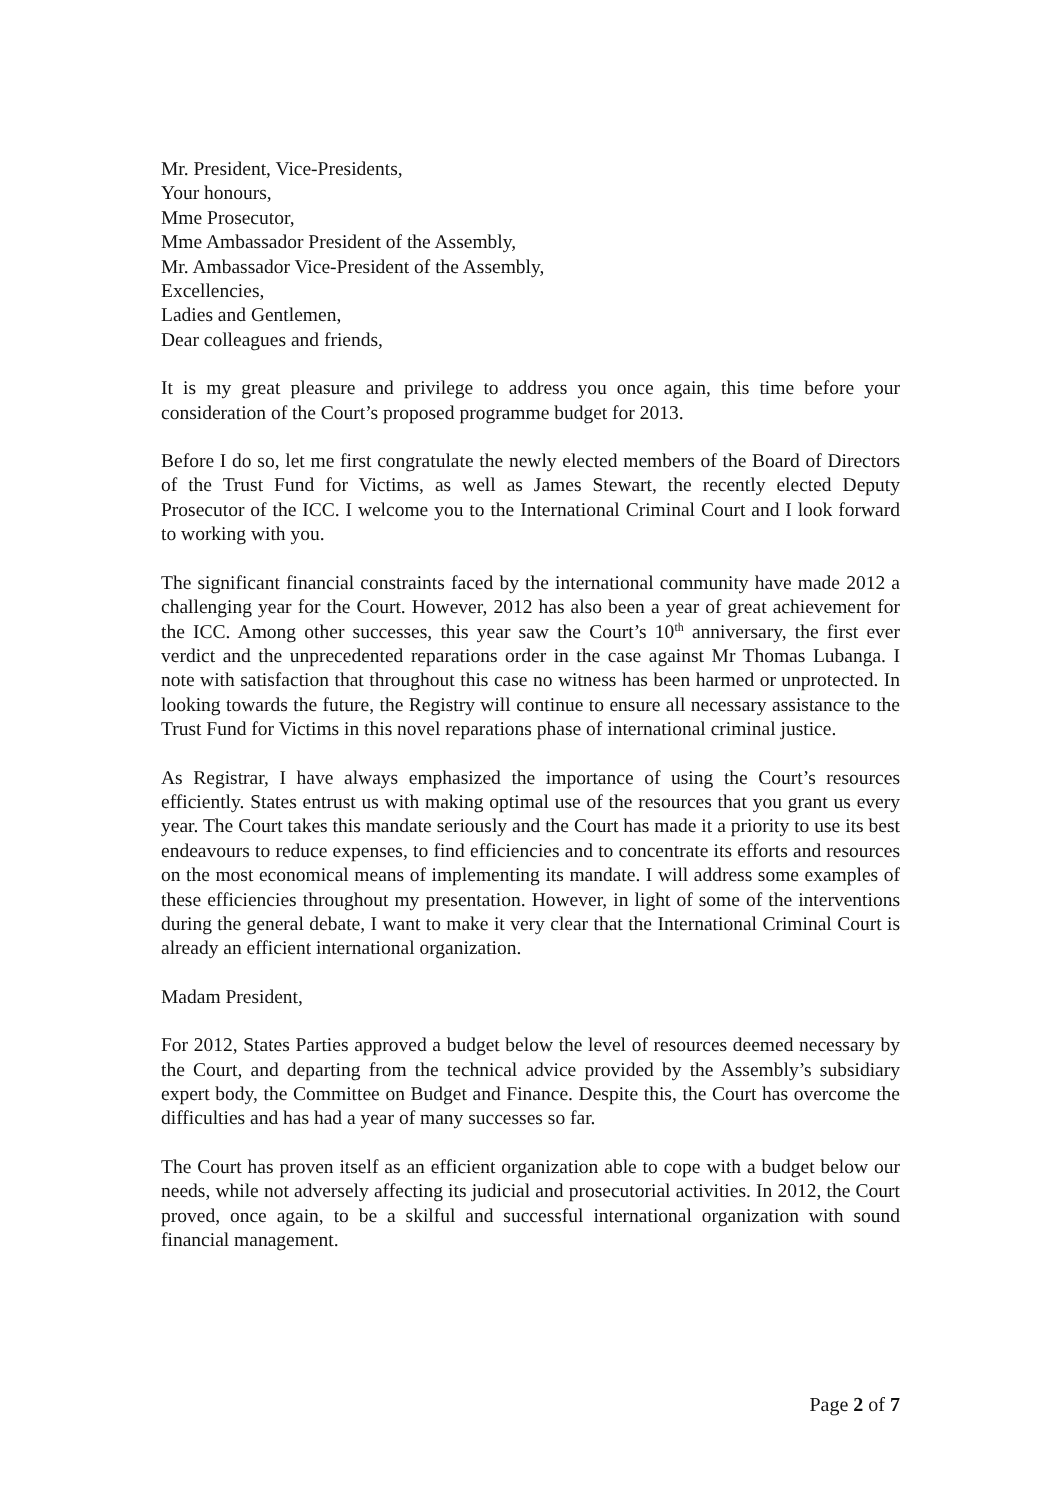Mr. President, Vice-Presidents,
Your honours,
Mme Prosecutor,
Mme Ambassador President of the Assembly,
Mr. Ambassador Vice-President of the Assembly,
Excellencies,
Ladies and Gentlemen,
Dear colleagues and friends,
It is my great pleasure and privilege to address you once again, this time before your consideration of the Court’s proposed programme budget for 2013.
Before I do so, let me first congratulate the newly elected members of the Board of Directors of the Trust Fund for Victims, as well as James Stewart, the recently elected Deputy Prosecutor of the ICC. I welcome you to the International Criminal Court and I look forward to working with you.
The significant financial constraints faced by the international community have made 2012 a challenging year for the Court. However, 2012 has also been a year of great achievement for the ICC. Among other successes, this year saw the Court’s 10<sup>th</sup> anniversary, the first ever verdict and the unprecedented reparations order in the case against Mr Thomas Lubanga. I note with satisfaction that throughout this case no witness has been harmed or unprotected. In looking towards the future, the Registry will continue to ensure all necessary assistance to the Trust Fund for Victims in this novel reparations phase of international criminal justice.
As Registrar, I have always emphasized the importance of using the Court’s resources efficiently. States entrust us with making optimal use of the resources that you grant us every year. The Court takes this mandate seriously and the Court has made it a priority to use its best endeavours to reduce expenses, to find efficiencies and to concentrate its efforts and resources on the most economical means of implementing its mandate. I will address some examples of these efficiencies throughout my presentation. However, in light of some of the interventions during the general debate, I want to make it very clear that the International Criminal Court is already an efficient international organization.
Madam President,
For 2012, States Parties approved a budget below the level of resources deemed necessary by the Court, and departing from the technical advice provided by the Assembly’s subsidiary expert body, the Committee on Budget and Finance. Despite this, the Court has overcome the difficulties and has had a year of many successes so far.
The Court has proven itself as an efficient organization able to cope with a budget below our needs, while not adversely affecting its judicial and prosecutorial activities. In 2012, the Court proved, once again, to be a skilful and successful international organization with sound financial management.
Page 2 of 7